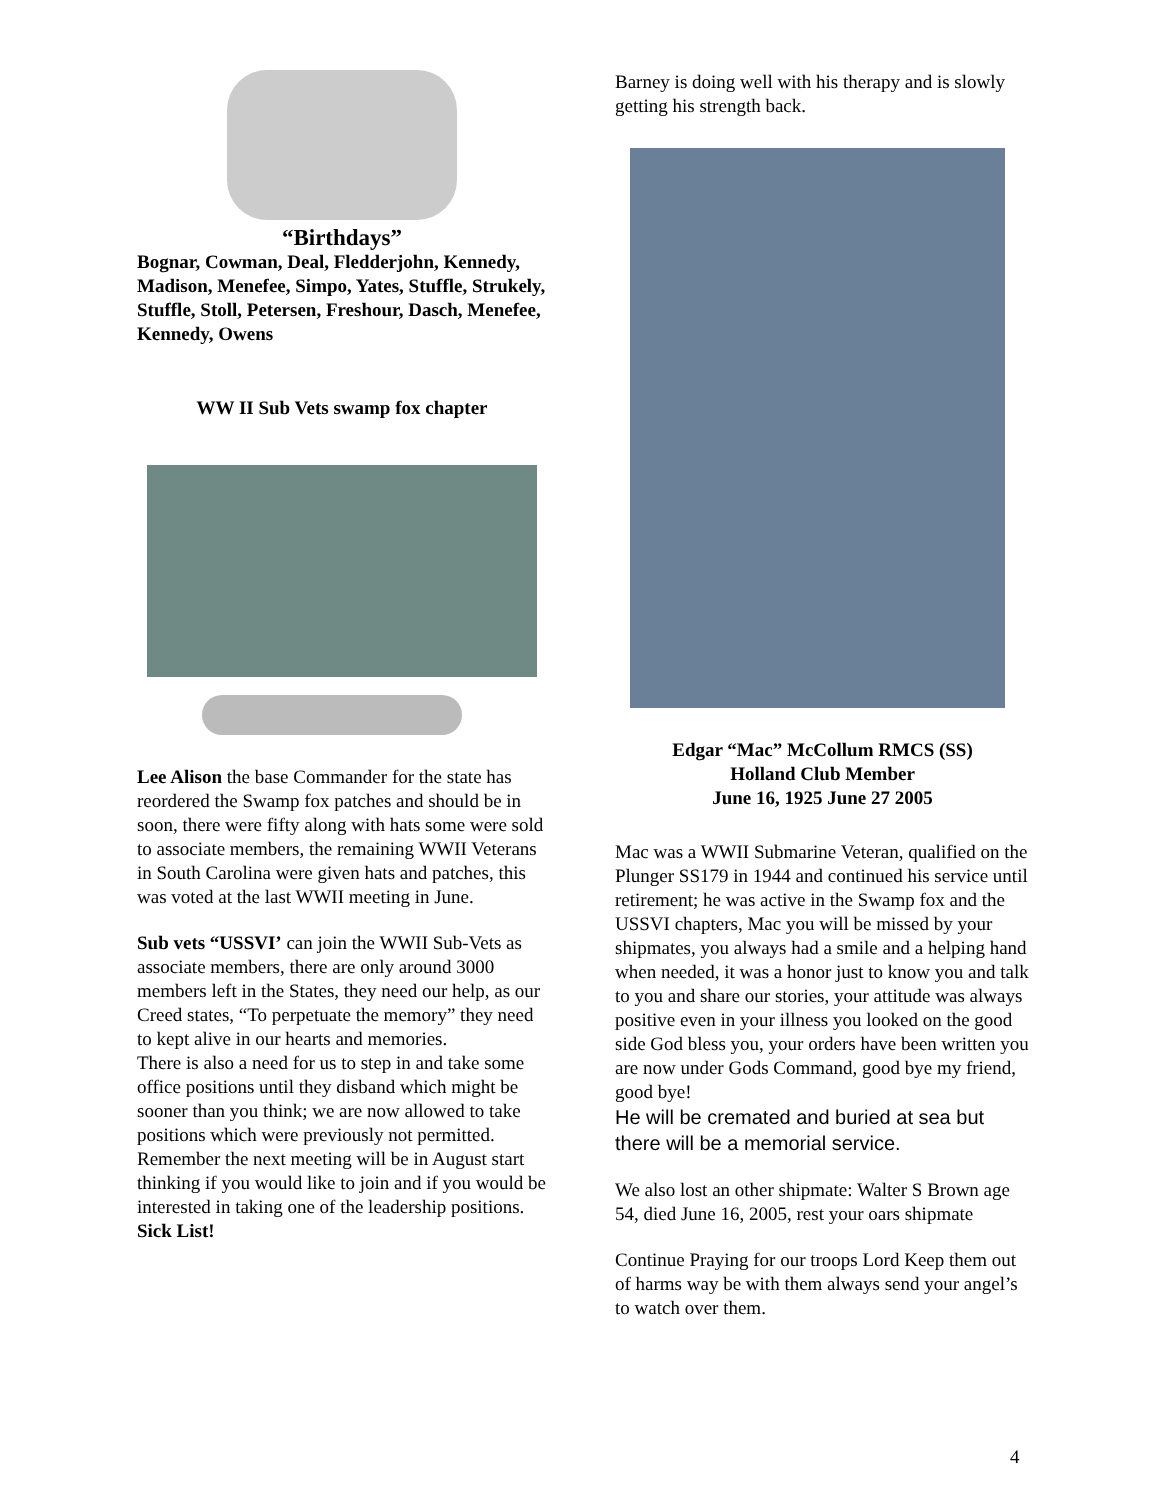“Birthdays”
Bognar, Cowman, Deal, Fledderjohn, Kennedy, Madison, Menefee, Simpo, Yates, Stuffle, Strukely, Stuffle, Stoll, Petersen, Freshour, Dasch, Menefee, Kennedy, Owens
WW II Sub Vets swamp fox chapter
Lee Alison the base Commander for the state has reordered the Swamp fox patches and should be in soon, there were fifty along with hats some were sold to associate members, the remaining WWII Veterans in South Carolina were given hats and patches, this was voted at the last WWII meeting in June.
Sub vets “USSVI’ can join the WWII Sub-Vets as associate members, there are only around 3000 members left in the States, they need our help, as our Creed states, “To perpetuate the memory” they need to kept alive in our hearts and memories.
There is also a need for us to step in and take some office positions until they disband which might be sooner than you think; we are now allowed to take positions which were previously not permitted. Remember the next meeting will be in August start thinking if you would like to join and if you would be interested in taking one of the leadership positions.
Sick List!
Barney is doing well with his therapy and is slowly getting his strength back.
Edgar “Mac” McCollum RMCS (SS)
Holland Club Member
June 16, 1925 June 27 2005
Mac was a WWII Submarine Veteran, qualified on the Plunger SS179 in 1944 and continued his service until retirement; he was active in the Swamp fox and the USSVI chapters, Mac you will be missed by your shipmates, you always had a smile and a helping hand when needed, it was a honor just to know you and talk to you and share our stories, your attitude was always positive even in your illness you looked on the good side God bless you, your orders have been written you are now under Gods Command, good bye my friend, good bye!
He will be cremated and buried at sea but there will be a memorial service.
We also lost an other shipmate: Walter S Brown age 54, died June 16, 2005, rest your oars shipmate
Continue Praying for our troops Lord Keep them out of harms way be with them always send your angel’s to watch over them.
4